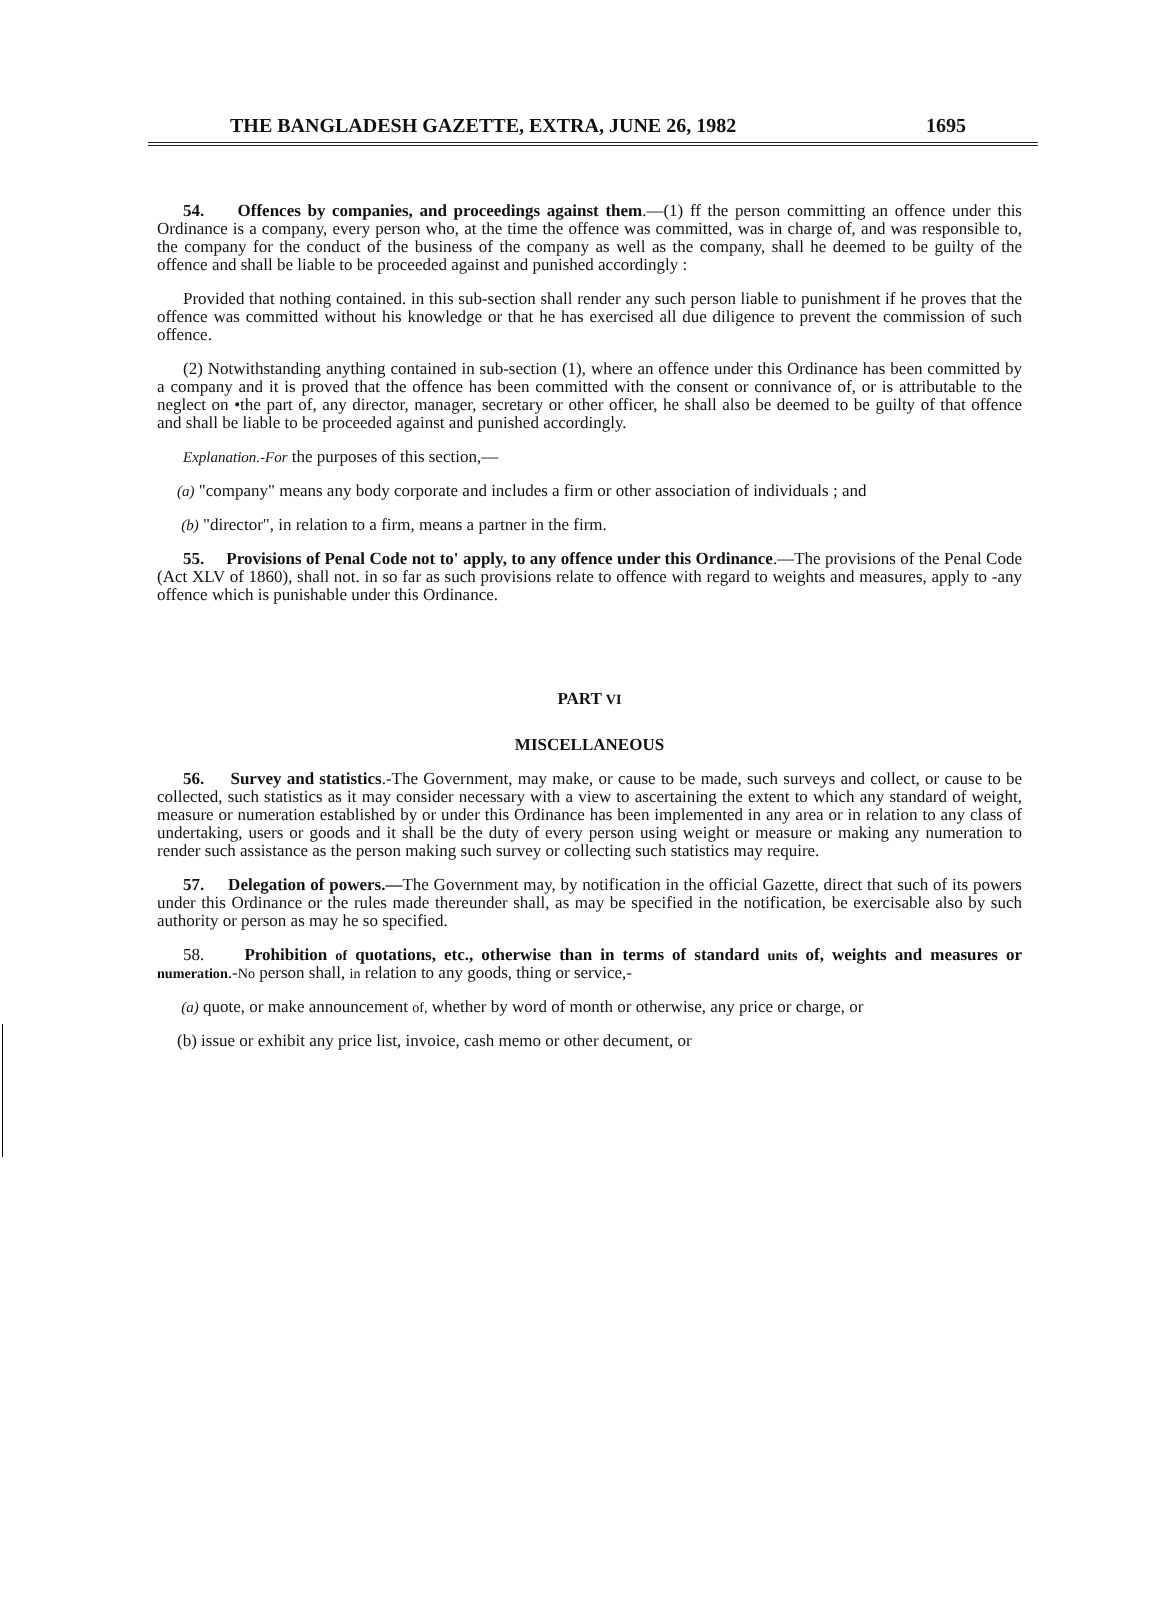THE BANGLADESH GAZETTE, EXTRA, JUNE 26, 1982 1695
54. Offences by companies, and proceedings against them.—(1) ff the person committing an offence under this Ordinance is a company, every person who, at the time the offence was committed, was in charge of, and was responsible to, the company for the conduct of the business of the company as well as the company, shall he deemed to be guilty of the offence and shall be liable to be proceeded against and punished accordingly :
Provided that nothing contained. in this sub-section shall render any such person liable to punishment if he proves that the offence was committed without his knowledge or that he has exercised all due diligence to prevent the commission of such offence.
(2) Notwithstanding anything contained in sub-section (1), where an offence under this Ordinance has been committed by a company and it is proved that the offence has been committed with the consent or connivance of, or is attributable to the neglect on •the part of, any director, manager, secretary or other officer, he shall also be deemed to be guilty of that offence and shall be liable to be proceeded against and punished accordingly.
Explanation.-For the purposes of this section,—
(a) "company" means any body corporate and includes a firm or other association of individuals ; and
(b) "director", in relation to a firm, means a partner in the firm.
55. Provisions of Penal Code not to' apply, to any offence under this Ordinance.—The provisions of the Penal Code (Act XLV of 1860), shall not. in so far as such provisions relate to offence with regard to weights and measures, apply to -any offence which is punishable under this Ordinance.
PART VI
MISCELLANEOUS
56. Survey and statistics.-The Government, may make, or cause to be made, such surveys and collect, or cause to be collected, such statistics as it may consider necessary with a view to ascertaining the extent to which any standard of weight, measure or numeration established by or under this Ordinance has been implemented in any area or in relation to any class of undertaking, users or goods and it shall be the duty of every person using weight or measure or making any numeration to render such assistance as the person making such survey or collecting such statistics may require.
57. Delegation of powers.—The Government may, by notification in the official Gazette, direct that such of its powers under this Ordinance or the rules made thereunder shall, as may be specified in the notification, be exercisable also by such authority or person as may he so specified.
58. Prohibition of quotations, etc., otherwise than in terms of standard units of, weights and measures or numeration.-No person shall, in relation to any goods, thing or service,-
(a) quote, or make announcement of, whether by word of month or otherwise, any price or charge, or
(b) issue or exhibit any price list, invoice, cash memo or other decument, or